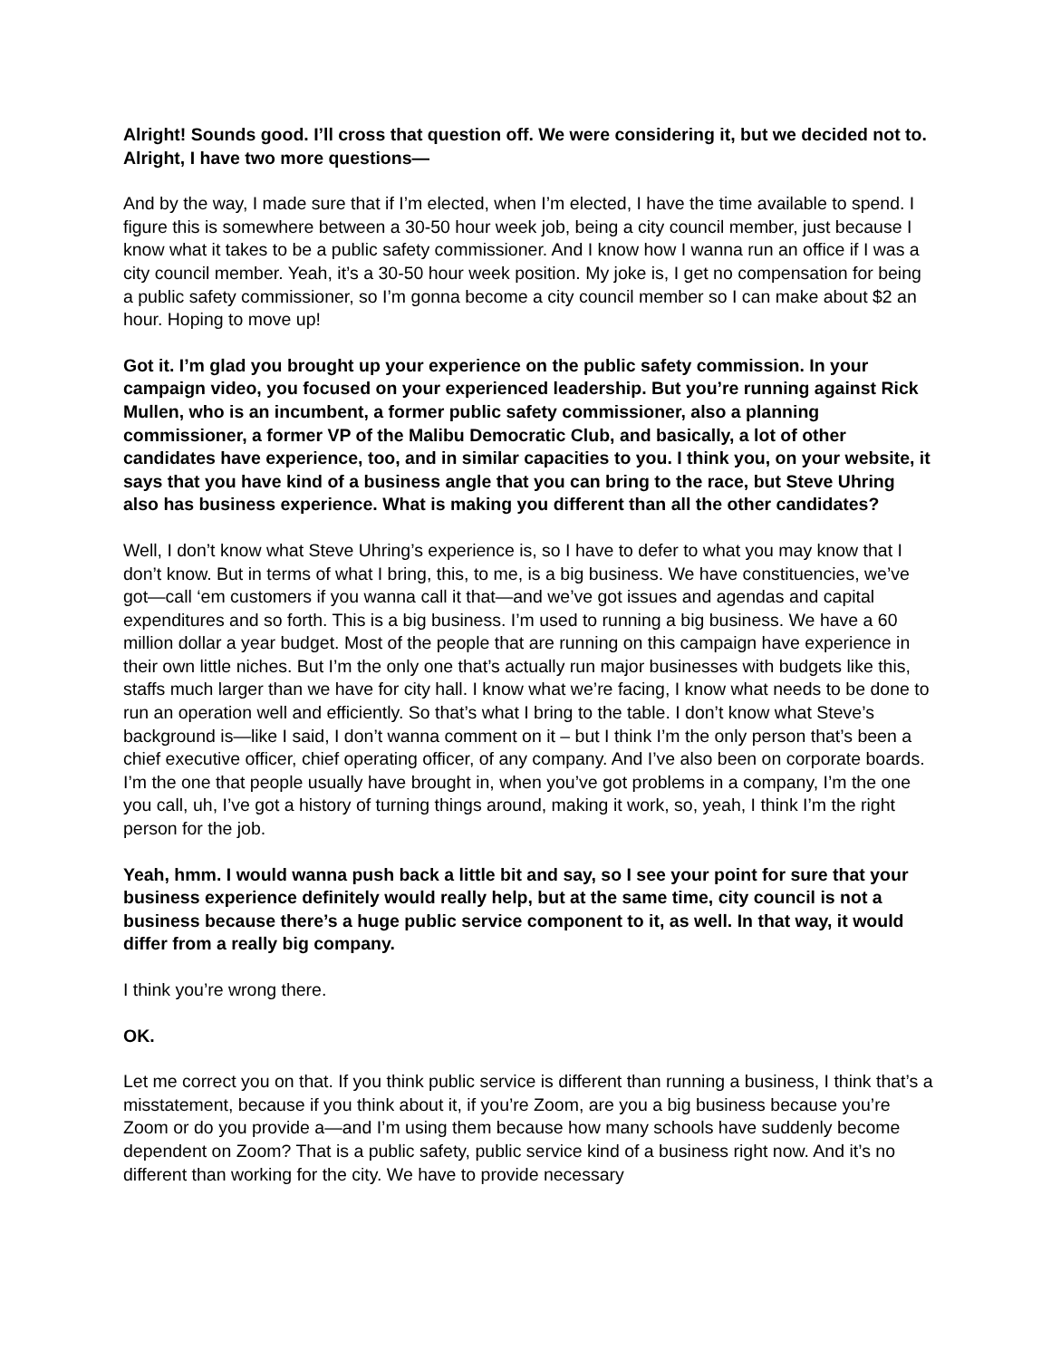Alright! Sounds good. I’ll cross that question off. We were considering it, but we decided not to. Alright, I have two more questions—
And by the way, I made sure that if I’m elected, when I’m elected, I have the time available to spend. I figure this is somewhere between a 30-50 hour week job, being a city council member, just because I know what it takes to be a public safety commissioner. And I know how I wanna run an office if I was a city council member. Yeah, it’s a 30-50 hour week position. My joke is, I get no compensation for being a public safety commissioner, so I’m gonna become a city council member so I can make about $2 an hour. Hoping to move up!
Got it. I’m glad you brought up your experience on the public safety commission. In your campaign video, you focused on your experienced leadership. But you’re running against Rick Mullen, who is an incumbent, a former public safety commissioner, also a planning commissioner, a former VP of the Malibu Democratic Club, and basically, a lot of other candidates have experience, too, and in similar capacities to you. I think you, on your website, it says that you have kind of a business angle that you can bring to the race, but Steve Uhring also has business experience. What is making you different than all the other candidates?
Well, I don’t know what Steve Uhring’s experience is, so I have to defer to what you may know that I don’t know. But in terms of what I bring, this, to me, is a big business. We have constituencies, we’ve got—call ‘em customers if you wanna call it that—and we’ve got issues and agendas and capital expenditures and so forth. This is a big business. I’m used to running a big business. We have a 60 million dollar a year budget. Most of the people that are running on this campaign have experience in their own little niches. But I’m the only one that’s actually run major businesses with budgets like this, staffs much larger than we have for city hall. I know what we’re facing, I know what needs to be done to run an operation well and efficiently. So that’s what I bring to the table. I don’t know what Steve’s background is—like I said, I don’t wanna comment on it – but I think I’m the only person that’s been a chief executive officer, chief operating officer, of any company. And I’ve also been on corporate boards. I’m the one that people usually have brought in, when you’ve got problems in a company, I’m the one you call, uh, I’ve got a history of turning things around, making it work, so, yeah, I think I’m the right person for the job.
Yeah, hmm. I would wanna push back a little bit and say, so I see your point for sure that your business experience definitely would really help, but at the same time, city council is not a business because there’s a huge public service component to it, as well. In that way, it would differ from a really big company.
I think you’re wrong there.
OK.
Let me correct you on that. If you think public service is different than running a business, I think that’s a misstatement, because if you think about it, if you’re Zoom, are you a big business because you’re Zoom or do you provide a—and I’m using them because how many schools have suddenly become dependent on Zoom? That is a public safety, public service kind of a business right now. And it’s no different than working for the city. We have to provide necessary